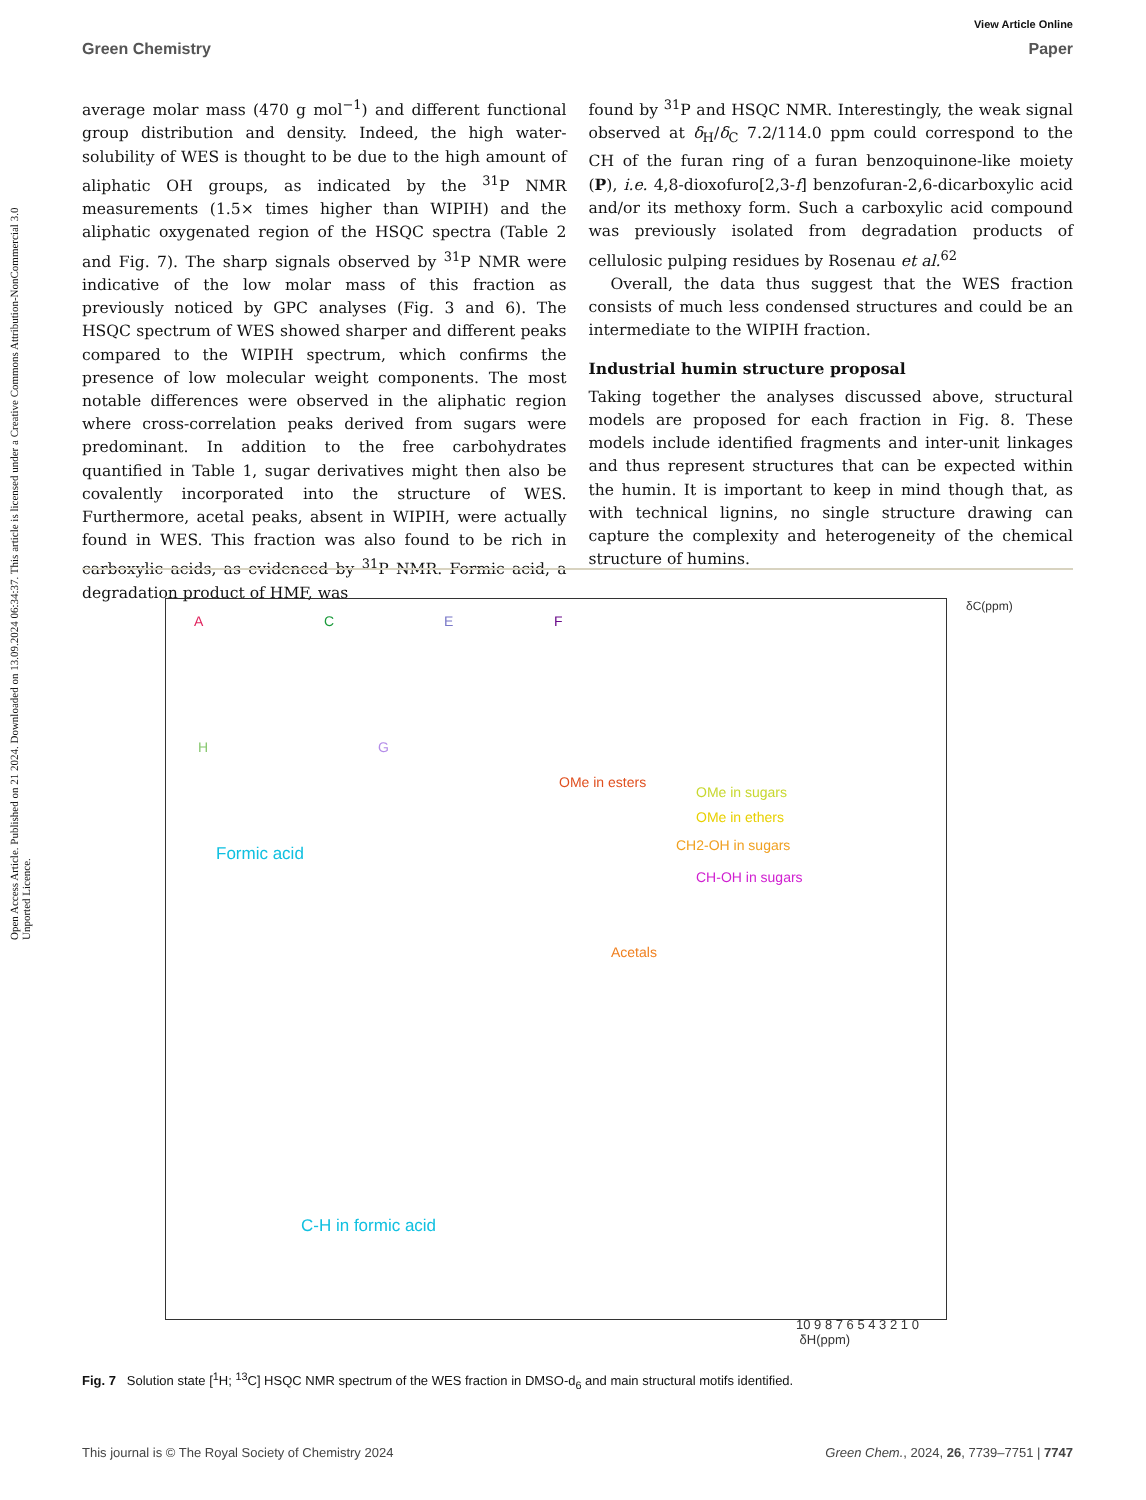Open Access Article. Published on 21 2024. Downloaded on 13.09.2024 06:34:37. This article is licensed under a Creative Commons Attribution-NonCommercial 3.0 Unported Licence.
View Article Online
Green Chemistry Paper
average molar mass (470 g mol<sup>−1</sup>) and different functional group distribution and density. Indeed, the high water-solubility of WES is thought to be due to the high amount of aliphatic OH groups, as indicated by the <sup>31</sup>P NMR measurements (1.5× times higher than WIPIH) and the aliphatic oxygenated region of the HSQC spectra (Table 2 and Fig. 7). The sharp signals observed by <sup>31</sup>P NMR were indicative of the low molar mass of this fraction as previously noticed by GPC analyses (Fig. 3 and 6). The HSQC spectrum of WES showed sharper and different peaks compared to the WIPIH spectrum, which confirms the presence of low molecular weight components. The most notable differences were observed in the aliphatic region where cross-correlation peaks derived from sugars were predominant. In addition to the free carbohydrates quantified in Table 1, sugar derivatives might then also be covalently incorporated into the structure of WES. Furthermore, acetal peaks, absent in WIPIH, were actually found in WES. This fraction was also found to be rich in carboxylic acids, as evidenced by <sup>31</sup>P NMR. Formic acid, a degradation product of HMF, was
found by <sup>31</sup>P and HSQC NMR. Interestingly, the weak signal observed at δ<sub>H</sub>/δ<sub>C</sub> 7.2/114.0 ppm could correspond to the CH of the furan ring of a furan benzoquinone-like moiety (P), i.e. 4,8-dioxofuro[2,3-f] benzofuran-2,6-dicarboxylic acid and/or its methoxy form. Such a carboxylic acid compound was previously isolated from degradation products of cellulosic pulping residues by Rosenau et al.<sup>62</sup>
Overall, the data thus suggest that the WES fraction consists of much less condensed structures and could be an intermediate to the WIPIH fraction.
Industrial humin structure proposal
Taking together the analyses discussed above, structural models are proposed for each fraction in Fig. 8. These models include identified fragments and inter-unit linkages and thus represent structures that can be expected within the humin. It is important to keep in mind though that, as with technical lignins, no single structure drawing can capture the complexity and heterogeneity of the chemical structure of humins.
A C E F
H G
Formic acid
OMe in esters
OMe in sugars
OMe in ethers
CH2-OH in sugars
CH-OH in sugars
Acetals
C-H in formic acid
10 9 8 7 6 5 4 3 2 1 0 δH(ppm)
δC(ppm)
Fig. 7 Solution state [<sup>1</sup>H; <sup>13</sup>C] HSQC NMR spectrum of the WES fraction in DMSO-d<sub>6</sub> and main structural motifs identified.
This journal is © The Royal Society of Chemistry 2024 Green Chem., 2024, 26, 7739–7751 | 7747